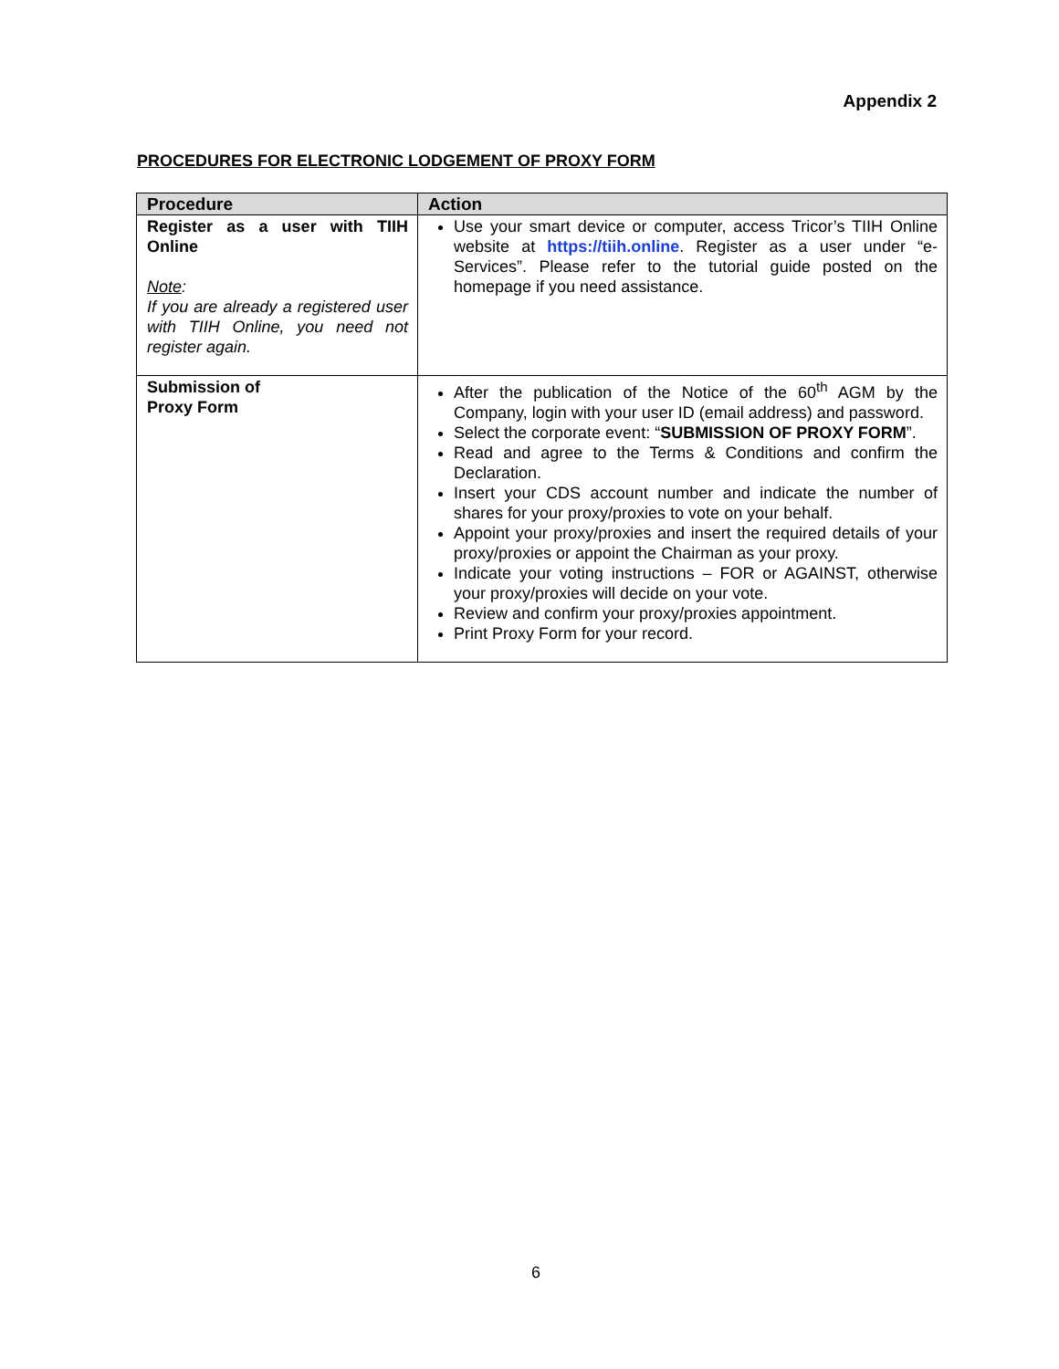Appendix 2
PROCEDURES FOR ELECTRONIC LODGEMENT OF PROXY FORM
| Procedure | Action |
| --- | --- |
| Register as a user with TIIH Online Note : If you are already a registered user with TIIH Online, you need not register again. | Use your smart device or computer, access Tricor’s TIIH Online website at https://tiih.online . Register as a user under “e-Services”. Please refer to the tutorial guide posted on the homepage if you need assistance. |
| Submission of Proxy Form | After the publication of the Notice of the 60<sup>th</sup> AGM by the Company, login with your user ID (email address) and password. Select the corporate event: “ SUBMISSION OF PROXY FORM ”. Read and agree to the Terms & Conditions and confirm the Declaration. Insert your CDS account number and indicate the number of shares for your proxy/proxies to vote on your behalf. Appoint your proxy/proxies and insert the required details of your proxy/proxies or appoint the Chairman as your proxy. Indicate your voting instructions – FOR or AGAINST, otherwise your proxy/proxies will decide on your vote. Review and confirm your proxy/proxies appointment. Print Proxy Form for your record. |
6